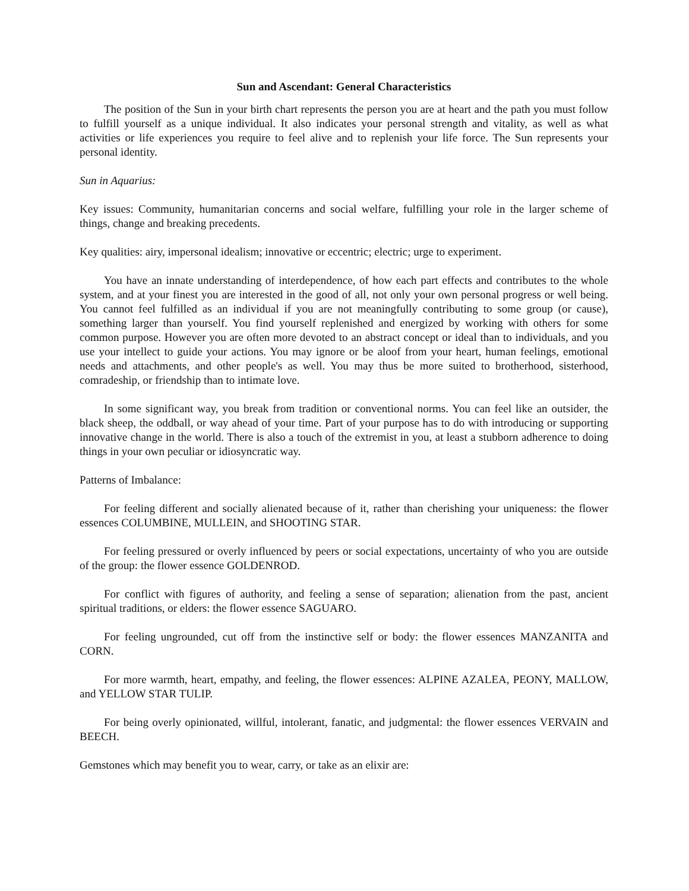Sun and Ascendant: General Characteristics
The position of the Sun in your birth chart represents the person you are at heart and the path you must follow to fulfill yourself as a unique individual. It also indicates your personal strength and vitality, as well as what activities or life experiences you require to feel alive and to replenish your life force. The Sun represents your personal identity.
Sun in Aquarius:
Key issues: Community, humanitarian concerns and social welfare, fulfilling your role in the larger scheme of things, change and breaking precedents.
Key qualities: airy, impersonal idealism; innovative or eccentric; electric; urge to experiment.
You have an innate understanding of interdependence, of how each part effects and contributes to the whole system, and at your finest you are interested in the good of all, not only your own personal progress or well being. You cannot feel fulfilled as an individual if you are not meaningfully contributing to some group (or cause), something larger than yourself. You find yourself replenished and energized by working with others for some common purpose. However you are often more devoted to an abstract concept or ideal than to individuals, and you use your intellect to guide your actions. You may ignore or be aloof from your heart, human feelings, emotional needs and attachments, and other people's as well. You may thus be more suited to brotherhood, sisterhood, comradeship, or friendship than to intimate love.
In some significant way, you break from tradition or conventional norms. You can feel like an outsider, the black sheep, the oddball, or way ahead of your time. Part of your purpose has to do with introducing or supporting innovative change in the world. There is also a touch of the extremist in you, at least a stubborn adherence to doing things in your own peculiar or idiosyncratic way.
Patterns of Imbalance:
For feeling different and socially alienated because of it, rather than cherishing your uniqueness: the flower essences COLUMBINE, MULLEIN, and SHOOTING STAR.
For feeling pressured or overly influenced by peers or social expectations, uncertainty of who you are outside of the group: the flower essence GOLDENROD.
For conflict with figures of authority, and feeling a sense of separation; alienation from the past, ancient spiritual traditions, or elders: the flower essence SAGUARO.
For feeling ungrounded, cut off from the instinctive self or body: the flower essences MANZANITA and CORN.
For more warmth, heart, empathy, and feeling, the flower essences: ALPINE AZALEA, PEONY, MALLOW, and YELLOW STAR TULIP.
For being overly opinionated, willful, intolerant, fanatic, and judgmental: the flower essences VERVAIN and BEECH.
Gemstones which may benefit you to wear, carry, or take as an elixir are: